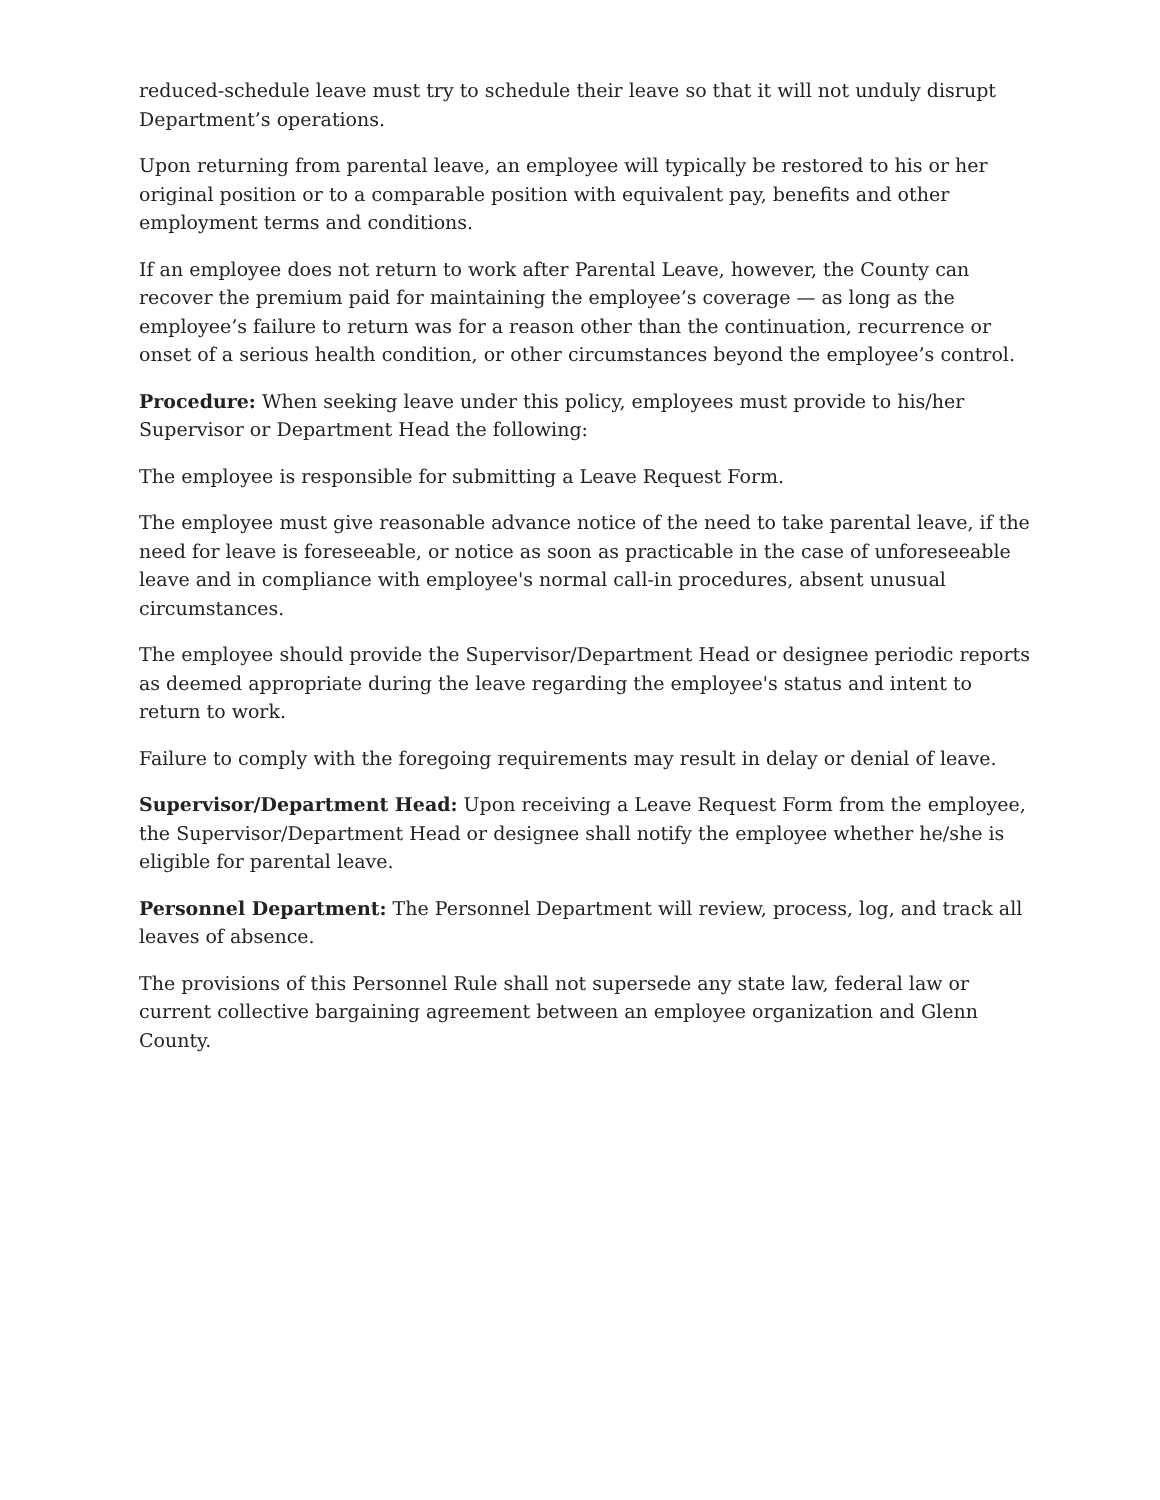reduced-schedule leave must try to schedule their leave so that it will not unduly disrupt Department’s operations.
Upon returning from parental leave, an employee will typically be restored to his or her original position or to a comparable position with equivalent pay, benefits and other employment terms and conditions.
If an employee does not return to work after Parental Leave, however, the County can recover the premium paid for maintaining the employee’s coverage — as long as the employee’s failure to return was for a reason other than the continuation, recurrence or onset of a serious health condition, or other circumstances beyond the employee’s control.
Procedure: When seeking leave under this policy, employees must provide to his/her Supervisor or Department Head the following:
The employee is responsible for submitting a Leave Request Form.
The employee must give reasonable advance notice of the need to take parental leave, if the need for leave is foreseeable, or notice as soon as practicable in the case of unforeseeable leave and in compliance with employee's normal call-in procedures, absent unusual circumstances.
The employee should provide the Supervisor/Department Head or designee periodic reports as deemed appropriate during the leave regarding the employee's status and intent to return to work.
Failure to comply with the foregoing requirements may result in delay or denial of leave.
Supervisor/Department Head: Upon receiving a Leave Request Form from the employee, the Supervisor/Department Head or designee shall notify the employee whether he/she is eligible for parental leave.
Personnel Department: The Personnel Department will review, process, log, and track all leaves of absence.
The provisions of this Personnel Rule shall not supersede any state law, federal law or current collective bargaining agreement between an employee organization and Glenn County.